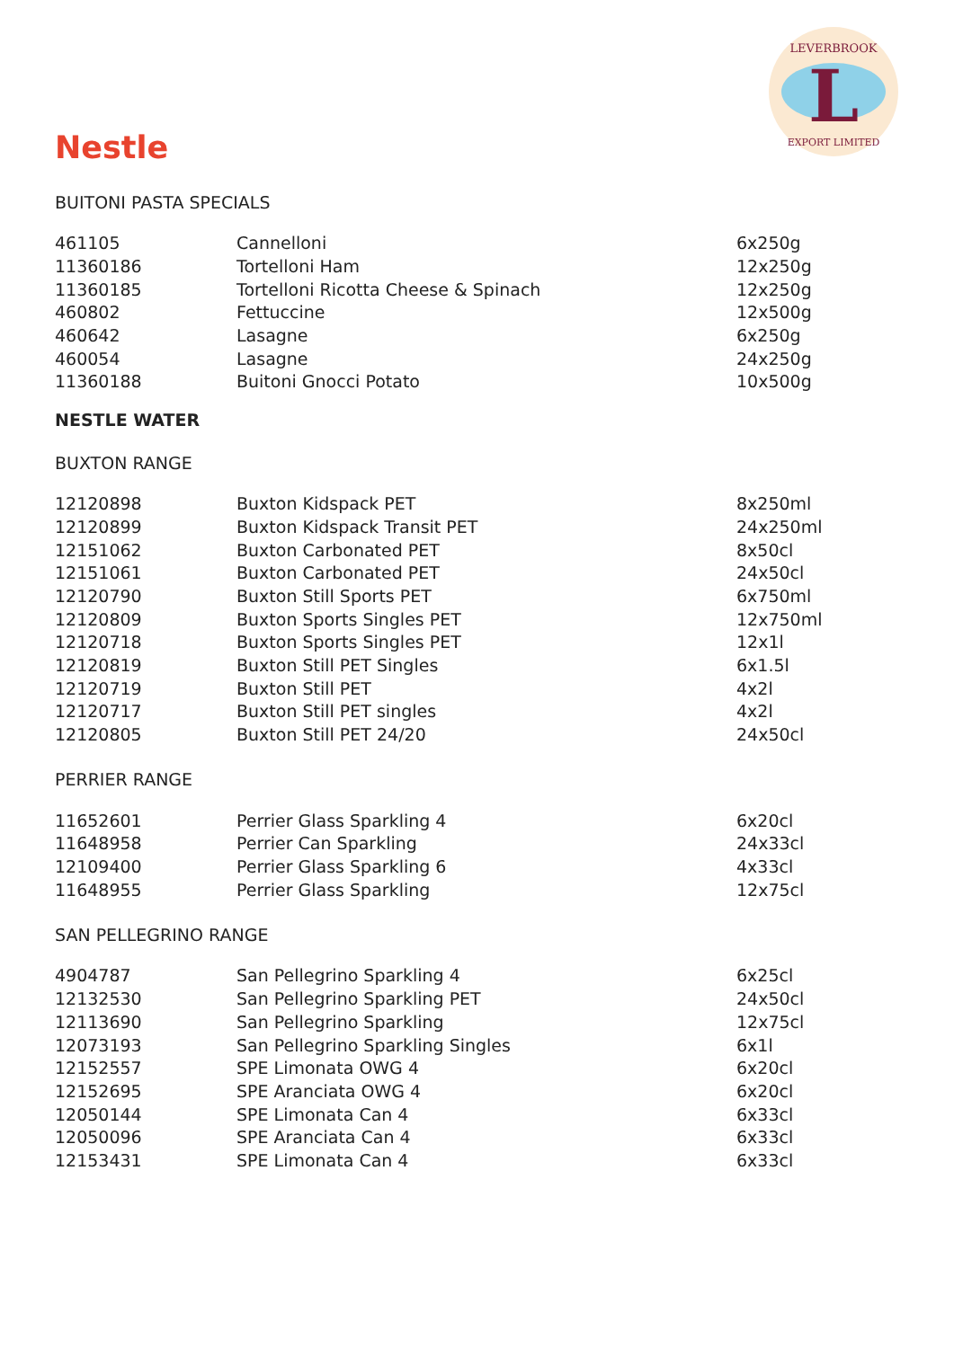L
LEVERBROOK
EXPORT LIMITED
Nestle
BUITONI PASTA SPECIALS
| 461105 | Cannelloni | 6x250g |
| 11360186 | Tortelloni Ham | 12x250g |
| 11360185 | Tortelloni Ricotta Cheese & Spinach | 12x250g |
| 460802 | Fettuccine | 12x500g |
| 460642 | Lasagne | 6x250g |
| 460054 | Lasagne | 24x250g |
| 11360188 | Buitoni Gnocci Potato | 10x500g |
NESTLE WATER
BUXTON RANGE
| 12120898 | Buxton Kidspack PET | 8x250ml |
| 12120899 | Buxton Kidspack Transit PET | 24x250ml |
| 12151062 | Buxton Carbonated PET | 8x50cl |
| 12151061 | Buxton Carbonated PET | 24x50cl |
| 12120790 | Buxton Still Sports PET | 6x750ml |
| 12120809 | Buxton Sports Singles PET | 12x750ml |
| 12120718 | Buxton Sports Singles PET | 12x1l |
| 12120819 | Buxton Still PET Singles | 6x1.5l |
| 12120719 | Buxton Still PET | 4x2l |
| 12120717 | Buxton Still PET singles | 4x2l |
| 12120805 | Buxton Still PET 24/20 | 24x50cl |
PERRIER RANGE
| 11652601 | Perrier Glass Sparkling 4 | 6x20cl |
| 11648958 | Perrier Can Sparkling | 24x33cl |
| 12109400 | Perrier Glass Sparkling 6 | 4x33cl |
| 11648955 | Perrier Glass Sparkling | 12x75cl |
SAN PELLEGRINO RANGE
| 4904787 | San Pellegrino Sparkling 4 | 6x25cl |
| 12132530 | San Pellegrino Sparkling PET | 24x50cl |
| 12113690 | San Pellegrino Sparkling | 12x75cl |
| 12073193 | San Pellegrino Sparkling Singles | 6x1l |
| 12152557 | SPE Limonata OWG 4 | 6x20cl |
| 12152695 | SPE Aranciata OWG 4 | 6x20cl |
| 12050144 | SPE Limonata Can 4 | 6x33cl |
| 12050096 | SPE Aranciata Can 4 | 6x33cl |
| 12153431 | SPE Limonata Can 4 | 6x33cl |